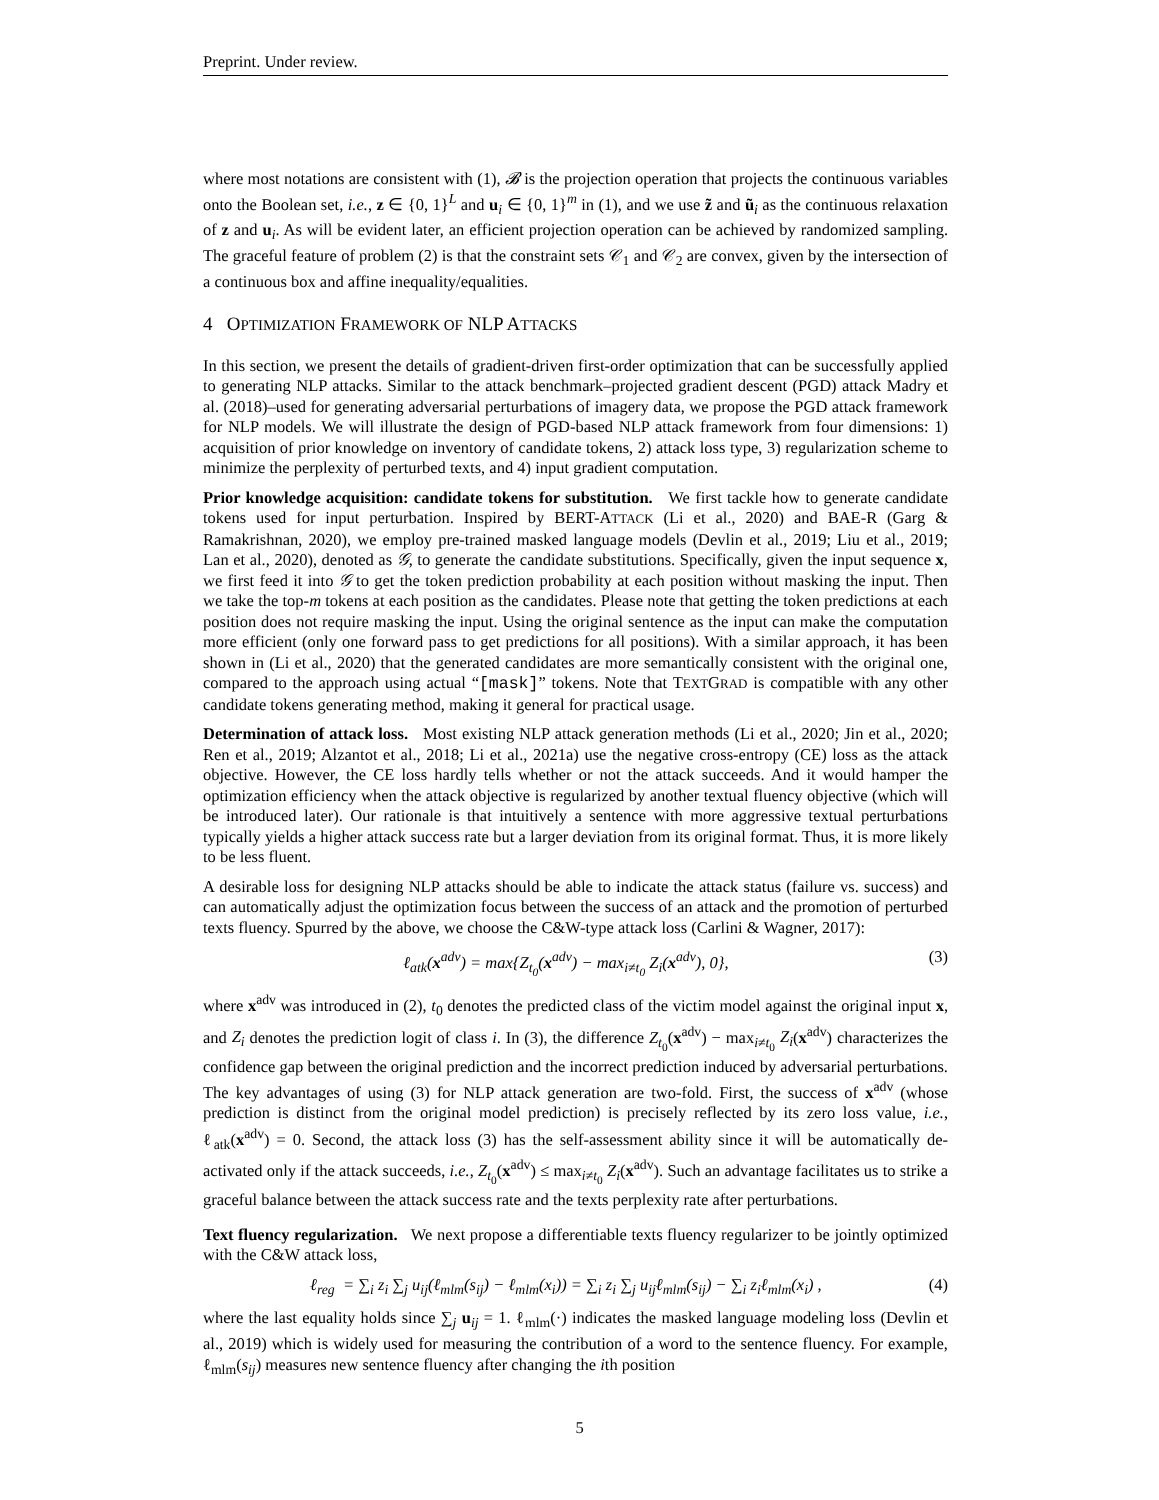Preprint. Under review.
where most notations are consistent with (1), 𝓑 is the projection operation that projects the continuous variables onto the Boolean set, i.e., z ∈ {0, 1}<sup>L</sup> and u<sub>i</sub> ∈ {0, 1}<sup>m</sup> in (1), and we use z̃ and ũ<sub>i</sub> as the continuous relaxation of z and u<sub>i</sub>. As will be evident later, an efficient projection operation can be achieved by randomized sampling. The graceful feature of problem (2) is that the constraint sets 𝒞<sub>1</sub> and 𝒞<sub>2</sub> are convex, given by the intersection of a continuous box and affine inequality/equalities.
4 OPTIMIZATION FRAMEWORK OF NLP ATTACKS
In this section, we present the details of gradient-driven first-order optimization that can be successfully applied to generating NLP attacks. Similar to the attack benchmark–projected gradient descent (PGD) attack Madry et al. (2018)–used for generating adversarial perturbations of imagery data, we propose the PGD attack framework for NLP models. We will illustrate the design of PGD-based NLP attack framework from four dimensions: 1) acquisition of prior knowledge on inventory of candidate tokens, 2) attack loss type, 3) regularization scheme to minimize the perplexity of perturbed texts, and 4) input gradient computation.
Prior knowledge acquisition: candidate tokens for substitution. We first tackle how to generate candidate tokens used for input perturbation. Inspired by BERT-ATTACK (Li et al., 2020) and BAE-R (Garg & Ramakrishnan, 2020), we employ pre-trained masked language models (Devlin et al., 2019; Liu et al., 2019; Lan et al., 2020), denoted as 𝒢, to generate the candidate substitutions. Specifically, given the input sequence x, we first feed it into 𝒢 to get the token prediction probability at each position without masking the input. Then we take the top-m tokens at each position as the candidates. Please note that getting the token predictions at each position does not require masking the input. Using the original sentence as the input can make the computation more efficient (only one forward pass to get predictions for all positions). With a similar approach, it has been shown in (Li et al., 2020) that the generated candidates are more semantically consistent with the original one, compared to the approach using actual “[mask]” tokens. Note that TEXTGRAD is compatible with any other candidate tokens generating method, making it general for practical usage.
Determination of attack loss. Most existing NLP attack generation methods (Li et al., 2020; Jin et al., 2020; Ren et al., 2019; Alzantot et al., 2018; Li et al., 2021a) use the negative cross-entropy (CE) loss as the attack objective. However, the CE loss hardly tells whether or not the attack succeeds. And it would hamper the optimization efficiency when the attack objective is regularized by another textual fluency objective (which will be introduced later). Our rationale is that intuitively a sentence with more aggressive textual perturbations typically yields a higher attack success rate but a larger deviation from its original format. Thus, it is more likely to be less fluent.
A desirable loss for designing NLP attacks should be able to indicate the attack status (failure vs. success) and can automatically adjust the optimization focus between the success of an attack and the promotion of perturbed texts fluency. Spurred by the above, we choose the C&W-type attack loss (Carlini & Wagner, 2017):
ℓ<sub>atk</sub>(x<sup>adv</sup>) = max{Z<sub>t<sub>0</sub></sub>(x<sup>adv</sup>) − max<sub>i≠t<sub>0</sub></sub> Z<sub>i</sub>(x<sup>adv</sup>), 0}, (3)
where x<sup>adv</sup> was introduced in (2), t<sub>0</sub> denotes the predicted class of the victim model against the original input x, and Z<sub>i</sub> denotes the prediction logit of class i. In (3), the difference Z<sub>t<sub>0</sub></sub>(x<sup>adv</sup>) − max<sub>i≠t<sub>0</sub></sub> Z<sub>i</sub>(x<sup>adv</sup>) characterizes the confidence gap between the original prediction and the incorrect prediction induced by adversarial perturbations. The key advantages of using (3) for NLP attack generation are two-fold. First, the success of x<sup>adv</sup> (whose prediction is distinct from the original model prediction) is precisely reflected by its zero loss value, i.e., ℓ<sub>atk</sub>(x<sup>adv</sup>) = 0. Second, the attack loss (3) has the self-assessment ability since it will be automatically de-activated only if the attack succeeds, i.e., Z<sub>t<sub>0</sub></sub>(x<sup>adv</sup>) ≤ max<sub>i≠t<sub>0</sub></sub> Z<sub>i</sub>(x<sup>adv</sup>). Such an advantage facilitates us to strike a graceful balance between the attack success rate and the texts perplexity rate after perturbations.
Text fluency regularization. We next propose a differentiable texts fluency regularizer to be jointly optimized with the C&W attack loss,
ℓ<sub>reg</sub> = ∑<sub>i</sub> z<sub>i</sub> ∑<sub>j</sub> u<sub>ij</sub>(ℓ<sub>mlm</sub>(s<sub>ij</sub>) − ℓ<sub>mlm</sub>(x<sub>i</sub>)) = ∑<sub>i</sub> z<sub>i</sub> ∑<sub>j</sub> u<sub>ij</sub>ℓ<sub>mlm</sub>(s<sub>ij</sub>) − ∑<sub>i</sub> z<sub>i</sub>ℓ<sub>mlm</sub>(x<sub>i</sub>) , (4)
where the last equality holds since ∑<sub>j</sub> u<sub>ij</sub> = 1. ℓ<sub>mlm</sub>(·) indicates the masked language modeling loss (Devlin et al., 2019) which is widely used for measuring the contribution of a word to the sentence fluency. For example, ℓ<sub>mlm</sub>(s<sub>ij</sub>) measures new sentence fluency after changing the ith position
5